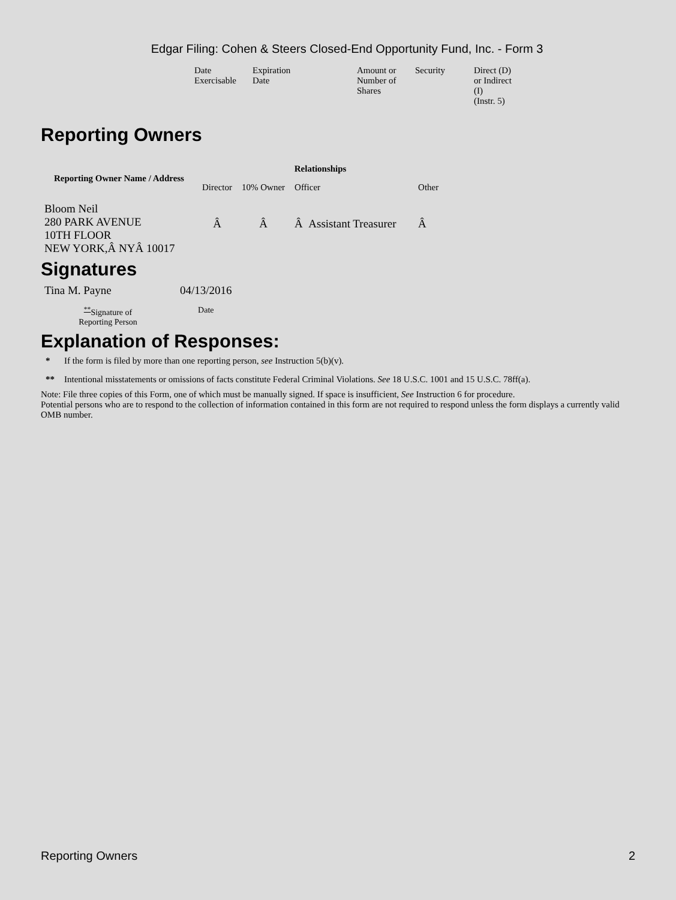Edgar Filing: Cohen & Steers Closed-End Opportunity Fund, Inc. - Form 3
| Date Exercisable | Expiration Date | Amount or Number of Shares | Security | Direct (D) or Indirect (I) (Instr. 5) |
Reporting Owners
| Reporting Owner Name / Address | Relationships | | | |
| --- | --- | --- | --- | --- |
| | Director | 10% Owner | Officer | Other |
| Bloom Neil 280 PARK AVENUE 10TH FLOOR NEW YORK,Â NYÂ 10017 | Â | Â | Â Assistant Treasurer | Â |
Signatures
| Tina M. Payne | 04/13/2016 |
| <sup>**</sup> Signature of Reporting Person | Date |
Explanation of Responses:
| * | If the form is filed by more than one reporting person, see Instruction 5(b)(v). |
| ** | Intentional misstatements or omissions of facts constitute Federal Criminal Violations. See 18 U.S.C. 1001 and 15 U.S.C. 78ff(a). |
Note: File three copies of this Form, one of which must be manually signed. If space is insufficient, See Instruction 6 for procedure.
Potential persons who are to respond to the collection of information contained in this form are not required to respond unless the form displays a currently valid OMB number.
Reporting Owners 2